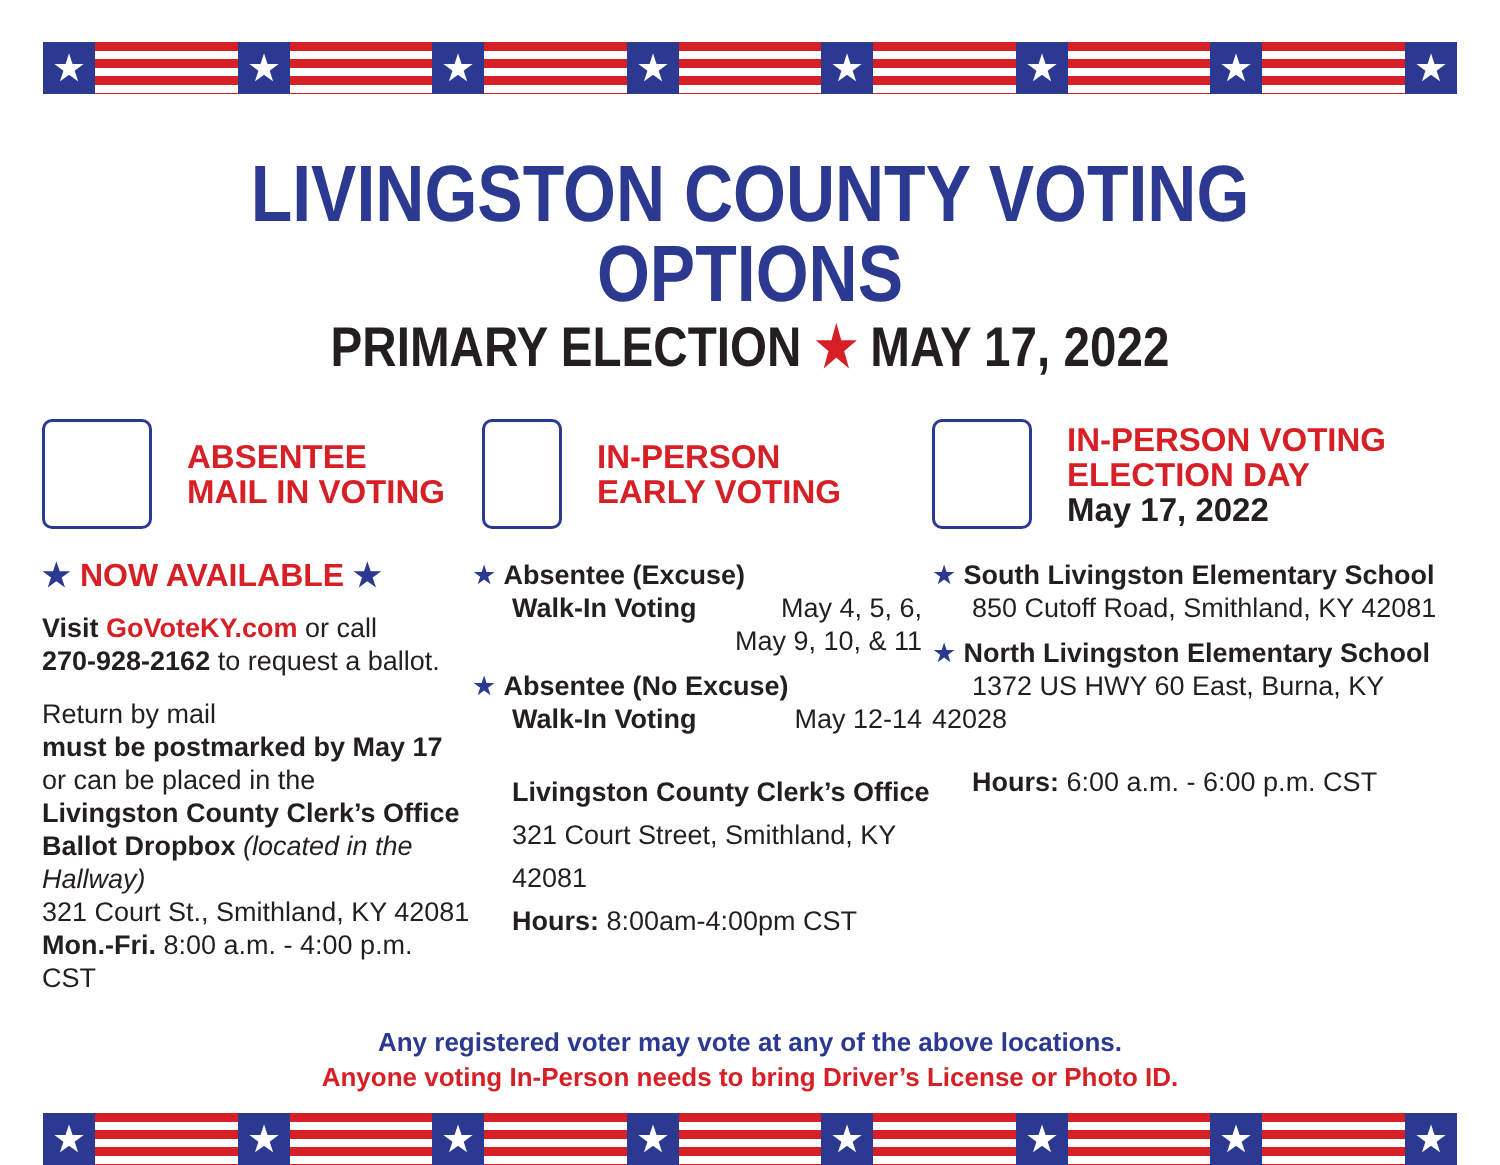★ ★ ★ ★ ★ ★ ★ ★
LIVINGSTON COUNTY VOTING OPTIONS
PRIMARY ELECTION ★ MAY 17, 2022
ABSENTEE
MAIL IN VOTING
★ NOW AVAILABLE ★
Visit GoVoteKY.com or call
270-928-2162 to request a ballot.
Return by mail
must be postmarked by May 17
or can be placed in the
Livingston County Clerk’s Office
Ballot Dropbox (located in the Hallway)
321 Court St., Smithland, KY 42081
Mon.-Fri. 8:00 a.m. - 4:00 p.m. CST
IN-PERSON
EARLY VOTING
★ Absentee (Excuse)
Walk-In Voting May 4, 5, 6,
May 9, 10, & 11
★ Absentee (No Excuse)
Walk-In Voting May 12-14
Livingston County Clerk’s Office
321 Court Street, Smithland, KY 42081
Hours: 8:00am-4:00pm CST
IN-PERSON VOTING
ELECTION DAY
May 17, 2022
★ South Livingston Elementary School
850 Cutoff Road, Smithland, KY 42081
★ North Livingston Elementary School
1372 US HWY 60 East, Burna, KY 42028
Hours: 6:00 a.m. - 6:00 p.m. CST
Any registered voter may vote at any of the above locations.
Anyone voting In-Person needs to bring Driver’s License or Photo ID.
★ ★ ★ ★ ★ ★ ★ ★